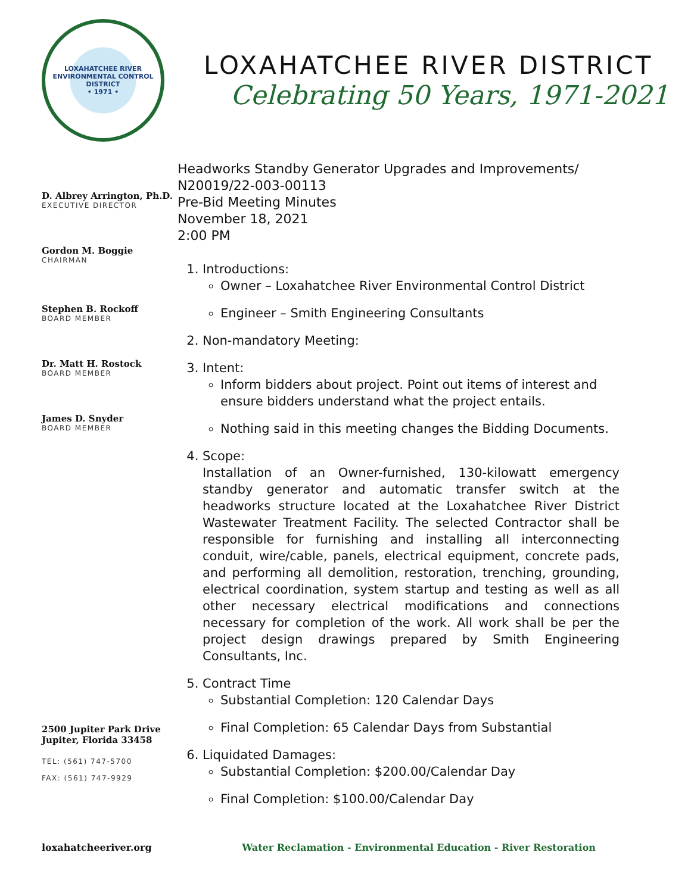LOXAHATCHEE RIVER ENVIRONMENTAL CONTROL DISTRICT
• 1971 •
LOXAHATCHEE RIVER DISTRICT
Celebrating 50 Years, 1971-2021
D. Albrey Arrington, Ph.D.
EXECUTIVE DIRECTOR
Gordon M. Boggie
CHAIRMAN
Stephen B. Rockoff
BOARD MEMBER
Dr. Matt H. Rostock
BOARD MEMBER
James D. Snyder
BOARD MEMBER
2500 Jupiter Park Drive
Jupiter, Florida 33458
TEL: (561) 747-5700
FAX: (561) 747-9929
Headworks Standby Generator Upgrades and Improvements/
N20019/22-003-00113
Pre-Bid Meeting Minutes
November 18, 2021
2:00 PM
1. Introductions:
Owner – Loxahatchee River Environmental Control District
Engineer – Smith Engineering Consultants
2. Non-mandatory Meeting:
3. Intent:
Inform bidders about project. Point out items of interest and ensure bidders understand what the project entails.
Nothing said in this meeting changes the Bidding Documents.
4. Scope:
Installation of an Owner-furnished, 130-kilowatt emergency standby generator and automatic transfer switch at the headworks structure located at the Loxahatchee River District Wastewater Treatment Facility. The selected Contractor shall be responsible for furnishing and installing all interconnecting conduit, wire/cable, panels, electrical equipment, concrete pads, and performing all demolition, restoration, trenching, grounding, electrical coordination, system startup and testing as well as all other necessary electrical modifications and connections necessary for completion of the work. All work shall be per the project design drawings prepared by Smith Engineering Consultants, Inc.
5. Contract Time
Substantial Completion: 120 Calendar Days
Final Completion: 65 Calendar Days from Substantial
6. Liquidated Damages:
Substantial Completion: $200.00/Calendar Day
Final Completion: $100.00/Calendar Day
loxahatcheeriver.org Water Reclamation - Environmental Education - River Restoration